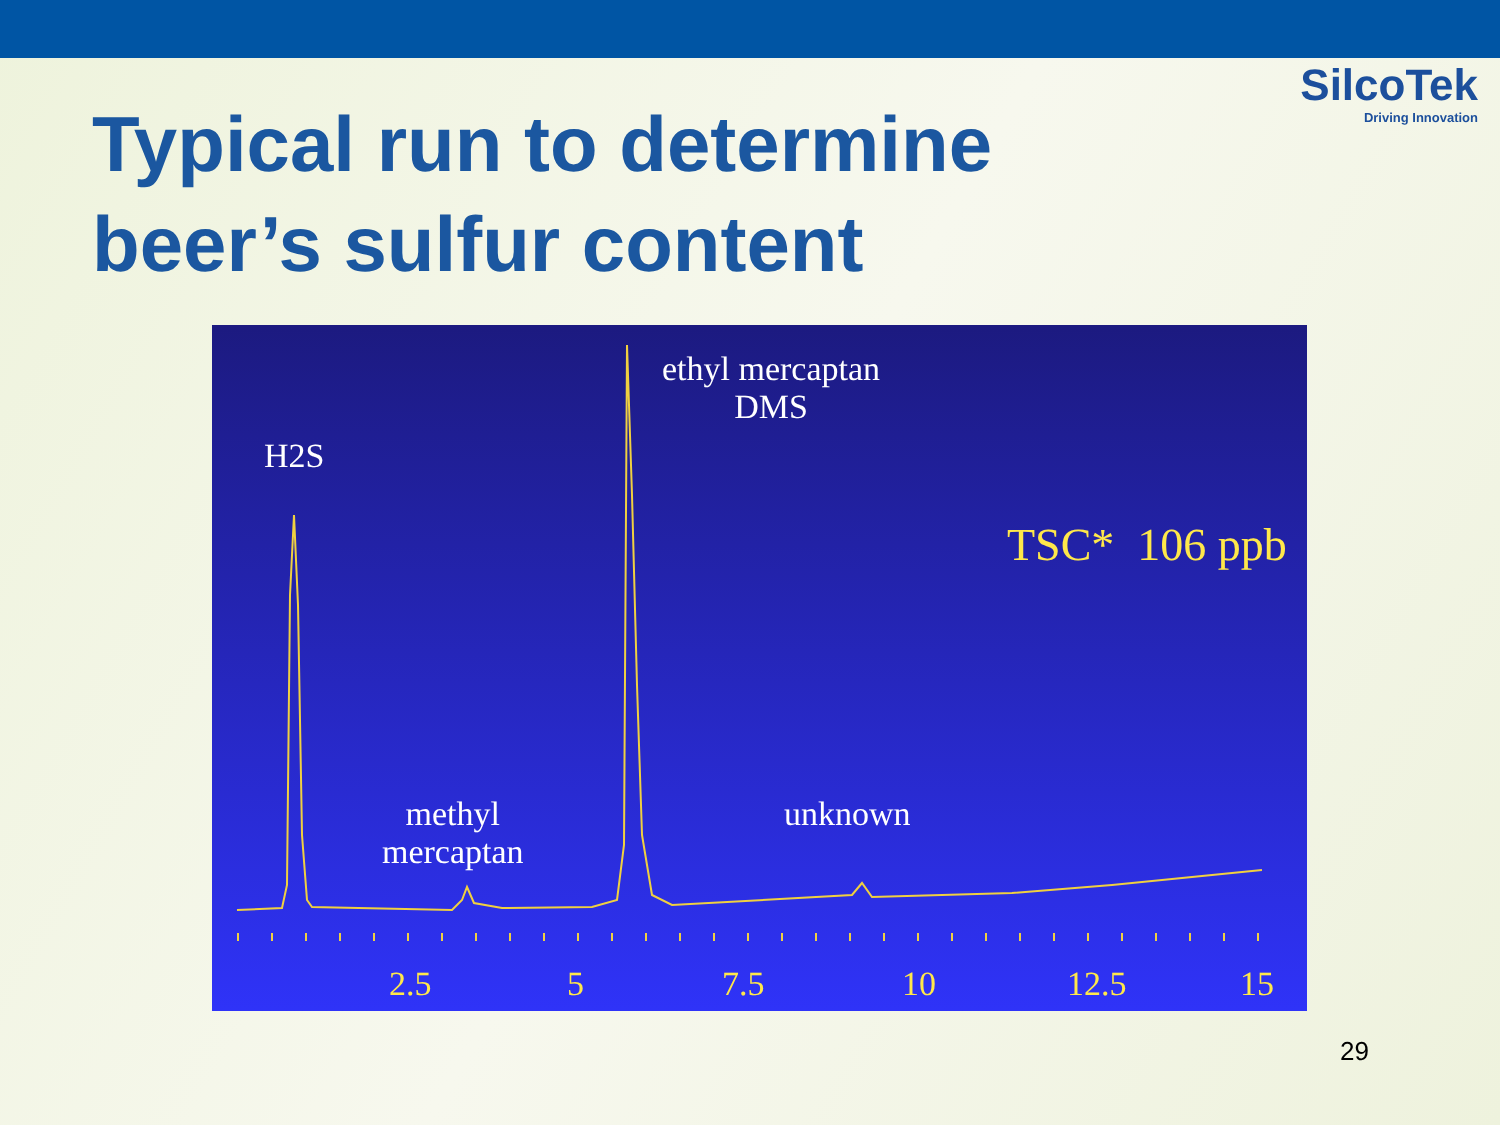SilcoTek
Driving Innovation
Typical run to determine
beer’s sulfur content
H2S
ethyl mercaptan
DMS
TSC* 106 ppb
methyl
mercaptan
unknown
2.5 5 7.5 10 12.5 15
29